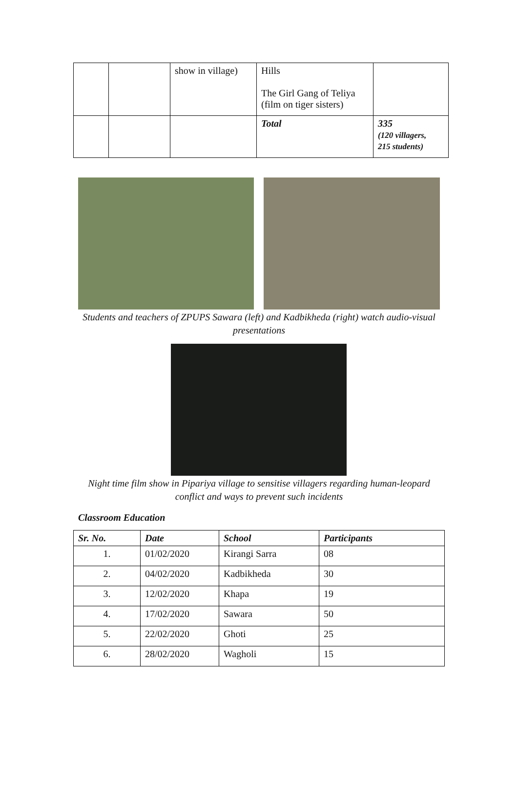| | | show in village) | Hills The Girl Gang of Teliya (film on tiger sisters) | |
| | | | Total | 335 (120 villagers, 215 students) |
Students and teachers of ZPUPS Sawara (left) and Kadbikheda (right) watch audio-visual presentations
Night time film show in Pipariya village to sensitise villagers regarding human-leopard conflict and ways to prevent such incidents
Classroom Education
| Sr. No. | Date | School | Participants |
| --- | --- | --- | --- |
| 1. | 01/02/2020 | Kirangi Sarra | 08 |
| 2. | 04/02/2020 | Kadbikheda | 30 |
| 3. | 12/02/2020 | Khapa | 19 |
| 4. | 17/02/2020 | Sawara | 50 |
| 5. | 22/02/2020 | Ghoti | 25 |
| 6. | 28/02/2020 | Wagholi | 15 |